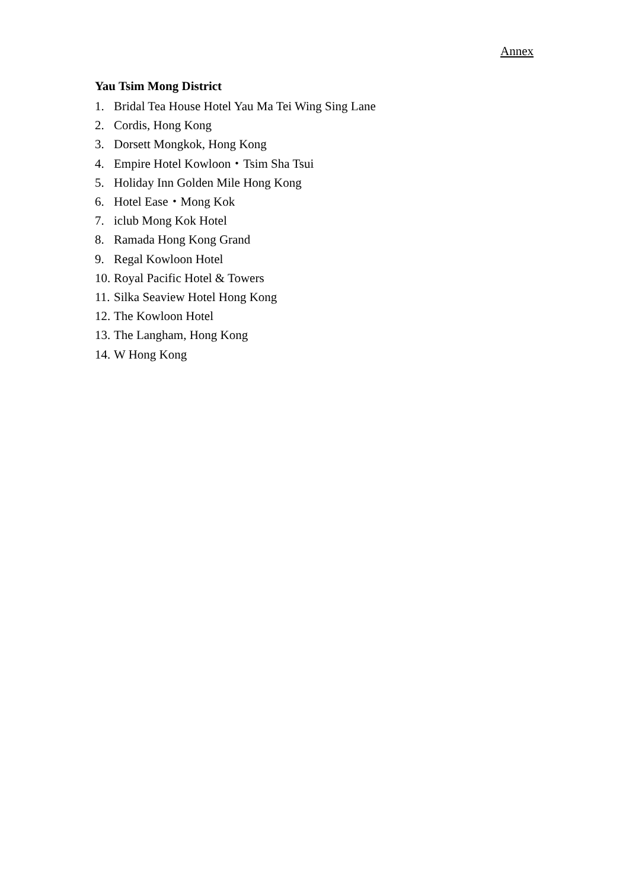Annex
Yau Tsim Mong District
1. Bridal Tea House Hotel Yau Ma Tei Wing Sing Lane
2. Cordis, Hong Kong
3. Dorsett Mongkok, Hong Kong
4. Empire Hotel Kowloon・Tsim Sha Tsui
5. Holiday Inn Golden Mile Hong Kong
6. Hotel Ease・Mong Kok
7. iclub Mong Kok Hotel
8. Ramada Hong Kong Grand
9. Regal Kowloon Hotel
10. Royal Pacific Hotel & Towers
11. Silka Seaview Hotel Hong Kong
12. The Kowloon Hotel
13. The Langham, Hong Kong
14. W Hong Kong